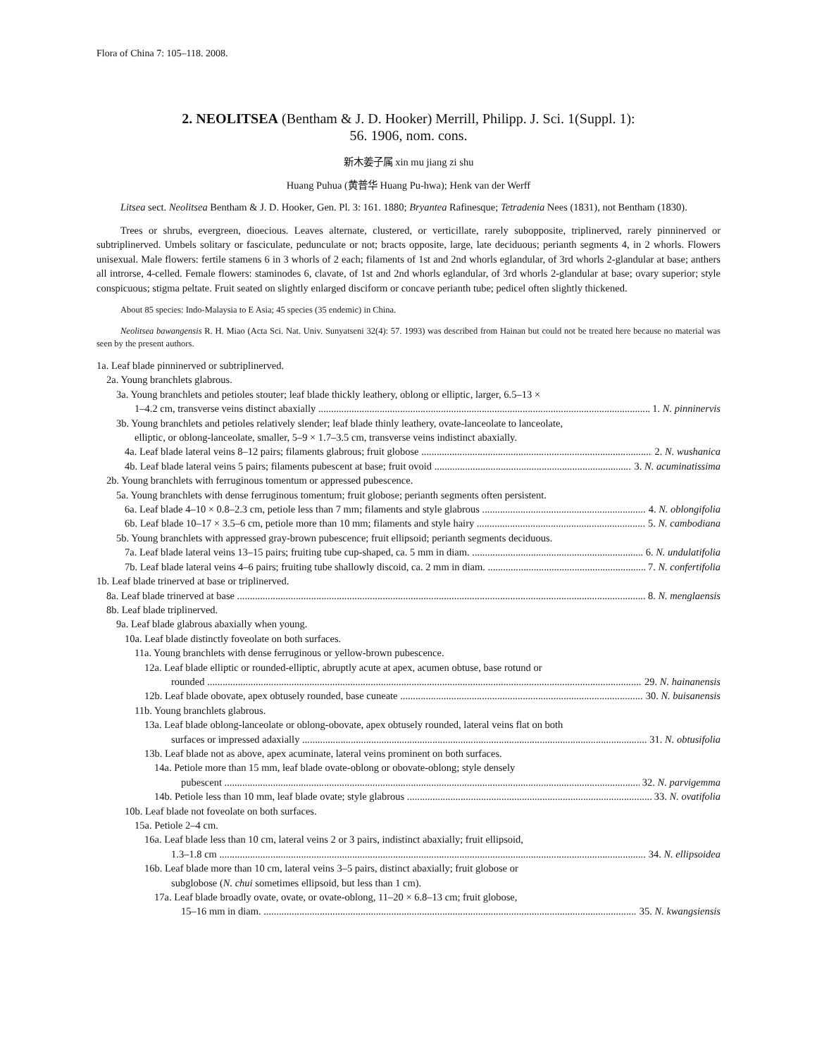Flora of China 7: 105–118. 2008.
2. NEOLITSEA (Bentham & J. D. Hooker) Merrill, Philipp. J. Sci. 1(Suppl. 1):
56. 1906, nom. cons.
新木姜子属 xin mu jiang zi shu
Huang Puhua (黄普华 Huang Pu-hwa); Henk van der Werff
Litsea sect. Neolitsea Bentham & J. D. Hooker, Gen. Pl. 3: 161. 1880; Bryantea Rafinesque; Tetradenia Nees (1831), not Bentham (1830).
Trees or shrubs, evergreen, dioecious. Leaves alternate, clustered, or verticillate, rarely subopposite, triplinerved, rarely pinninerved or subtriplinerved. Umbels solitary or fasciculate, pedunculate or not; bracts opposite, large, late deciduous; perianth segments 4, in 2 whorls. Flowers unisexual. Male flowers: fertile stamens 6 in 3 whorls of 2 each; filaments of 1st and 2nd whorls eglandular, of 3rd whorls 2-glandular at base; anthers all introrse, 4-celled. Female flowers: staminodes 6, clavate, of 1st and 2nd whorls eglandular, of 3rd whorls 2-glandular at base; ovary superior; style conspicuous; stigma peltate. Fruit seated on slightly enlarged disciform or concave perianth tube; pedicel often slightly thickened.
About 85 species: Indo-Malaysia to E Asia; 45 species (35 endemic) in China.
Neolitsea bawangensis R. H. Miao (Acta Sci. Nat. Univ. Sunyatseni 32(4): 57. 1993) was described from Hainan but could not be treated here because no material was seen by the present authors.
1a. Leaf blade pinninerved or subtriplinerved.
2a. Young branchlets glabrous.
3a. Young branchlets and petioles stouter; leaf blade thickly leathery, oblong or elliptic, larger, 6.5–13 ×
1–4.2 cm, transverse veins distinct abaxially 1. N. pinninervis
3b. Young branchlets and petioles relatively slender; leaf blade thinly leathery, ovate-lanceolate to lanceolate,
elliptic, or oblong-lanceolate, smaller, 5–9 × 1.7–3.5 cm, transverse veins indistinct abaxially.
4a. Leaf blade lateral veins 8–12 pairs; filaments glabrous; fruit globose 2. N. wushanica
4b. Leaf blade lateral veins 5 pairs; filaments pubescent at base; fruit ovoid 3. N. acuminatissima
2b. Young branchlets with ferruginous tomentum or appressed pubescence.
5a. Young branchlets with dense ferruginous tomentum; fruit globose; perianth segments often persistent.
6a. Leaf blade 4–10 × 0.8–2.3 cm, petiole less than 7 mm; filaments and style glabrous 4. N. oblongifolia
6b. Leaf blade 10–17 × 3.5–6 cm, petiole more than 10 mm; filaments and style hairy 5. N. cambodiana
5b. Young branchlets with appressed gray-brown pubescence; fruit ellipsoid; perianth segments deciduous.
7a. Leaf blade lateral veins 13–15 pairs; fruiting tube cup-shaped, ca. 5 mm in diam. 6. N. undulatifolia
7b. Leaf blade lateral veins 4–6 pairs; fruiting tube shallowly discoid, ca. 2 mm in diam. 7. N. confertifolia
1b. Leaf blade trinerved at base or triplinerved.
8a. Leaf blade trinerved at base 8. N. menglaensis
8b. Leaf blade triplinerved.
9a. Leaf blade glabrous abaxially when young.
10a. Leaf blade distinctly foveolate on both surfaces.
11a. Young branchlets with dense ferruginous or yellow-brown pubescence.
12a. Leaf blade elliptic or rounded-elliptic, abruptly acute at apex, acumen obtuse, base rotund or
rounded 29. N. hainanensis
12b. Leaf blade obovate, apex obtusely rounded, base cuneate 30. N. buisanensis
11b. Young branchlets glabrous.
13a. Leaf blade oblong-lanceolate or oblong-obovate, apex obtusely rounded, lateral veins flat on both
surfaces or impressed adaxially 31. N. obtusifolia
13b. Leaf blade not as above, apex acuminate, lateral veins prominent on both surfaces.
14a. Petiole more than 15 mm, leaf blade ovate-oblong or obovate-oblong; style densely
pubescent 32. N. parvigemma
14b. Petiole less than 10 mm, leaf blade ovate; style glabrous 33. N. ovatifolia
10b. Leaf blade not foveolate on both surfaces.
15a. Petiole 2–4 cm.
16a. Leaf blade less than 10 cm, lateral veins 2 or 3 pairs, indistinct abaxially; fruit ellipsoid,
1.3–1.8 cm 34. N. ellipsoidea
16b. Leaf blade more than 10 cm, lateral veins 3–5 pairs, distinct abaxially; fruit globose or
subglobose (N. chui sometimes ellipsoid, but less than 1 cm).
17a. Leaf blade broadly ovate, ovate, or ovate-oblong, 11–20 × 6.8–13 cm; fruit globose,
15–16 mm in diam. 35. N. kwangsiensis